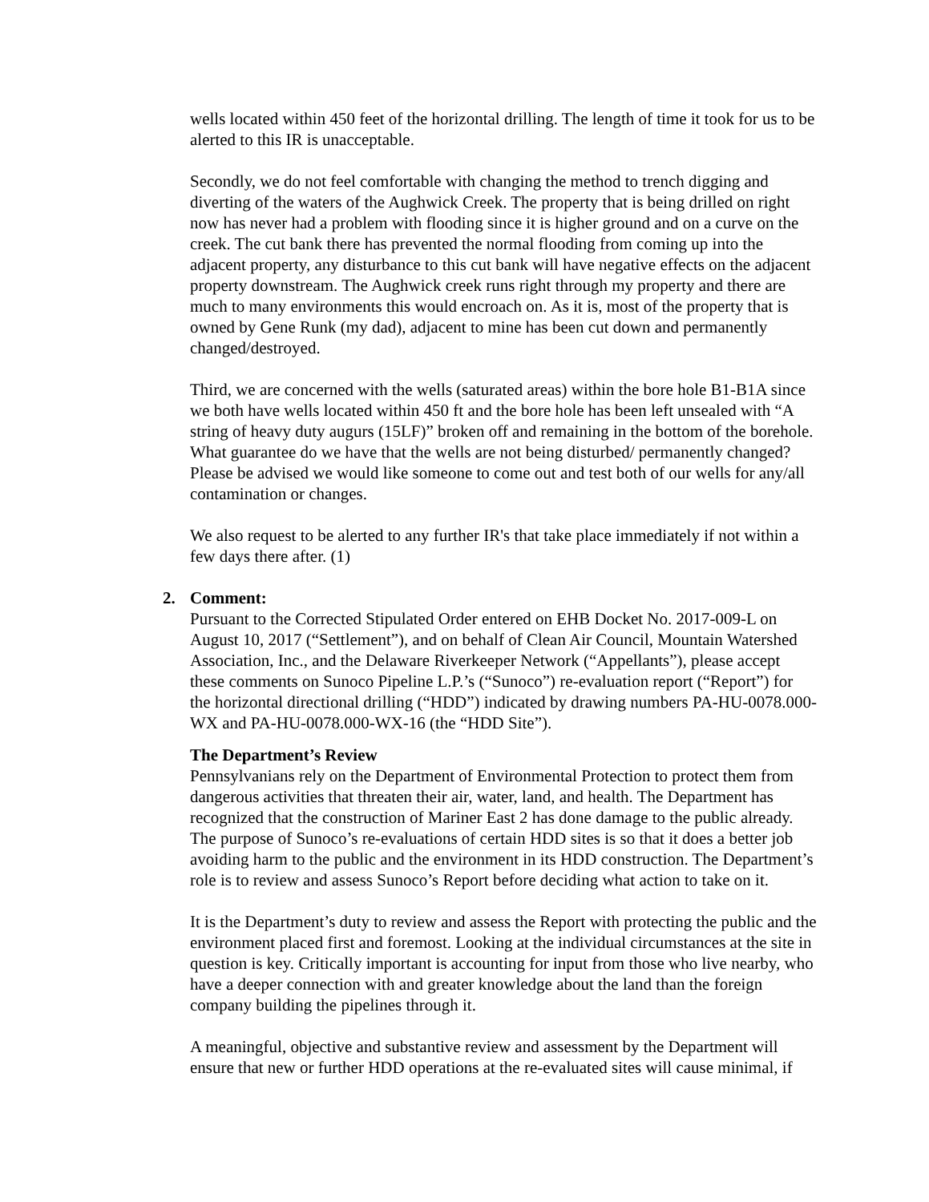wells located within 450 feet of the horizontal drilling. The length of time it took for us to be alerted to this IR is unacceptable.
Secondly, we do not feel comfortable with changing the method to trench digging and diverting of the waters of the Aughwick Creek. The property that is being drilled on right now has never had a problem with flooding since it is higher ground and on a curve on the creek. The cut bank there has prevented the normal flooding from coming up into the adjacent property, any disturbance to this cut bank will have negative effects on the adjacent property downstream. The Aughwick creek runs right through my property and there are much to many environments this would encroach on. As it is, most of the property that is owned by Gene Runk (my dad), adjacent to mine has been cut down and permanently changed/destroyed.
Third, we are concerned with the wells (saturated areas) within the bore hole B1-B1A since we both have wells located within 450 ft and the bore hole has been left unsealed with “A string of heavy duty augurs (15LF)” broken off and remaining in the bottom of the borehole. What guarantee do we have that the wells are not being disturbed/ permanently changed? Please be advised we would like someone to come out and test both of our wells for any/all contamination or changes.
We also request to be alerted to any further IR's that take place immediately if not within a few days there after. (1)
2. Comment:
Pursuant to the Corrected Stipulated Order entered on EHB Docket No. 2017-009-L on August 10, 2017 (“Settlement”), and on behalf of Clean Air Council, Mountain Watershed Association, Inc., and the Delaware Riverkeeper Network (“Appellants”), please accept these comments on Sunoco Pipeline L.P.’s (“Sunoco”) re-evaluation report (“Report”) for the horizontal directional drilling (“HDD”) indicated by drawing numbers PA-HU-0078.000-WX and PA-HU-0078.000-WX-16 (the “HDD Site”).
The Department’s Review
Pennsylvanians rely on the Department of Environmental Protection to protect them from dangerous activities that threaten their air, water, land, and health. The Department has recognized that the construction of Mariner East 2 has done damage to the public already. The purpose of Sunoco’s re-evaluations of certain HDD sites is so that it does a better job avoiding harm to the public and the environment in its HDD construction. The Department’s role is to review and assess Sunoco’s Report before deciding what action to take on it.
It is the Department’s duty to review and assess the Report with protecting the public and the environment placed first and foremost. Looking at the individual circumstances at the site in question is key. Critically important is accounting for input from those who live nearby, who have a deeper connection with and greater knowledge about the land than the foreign company building the pipelines through it.
A meaningful, objective and substantive review and assessment by the Department will ensure that new or further HDD operations at the re-evaluated sites will cause minimal, if